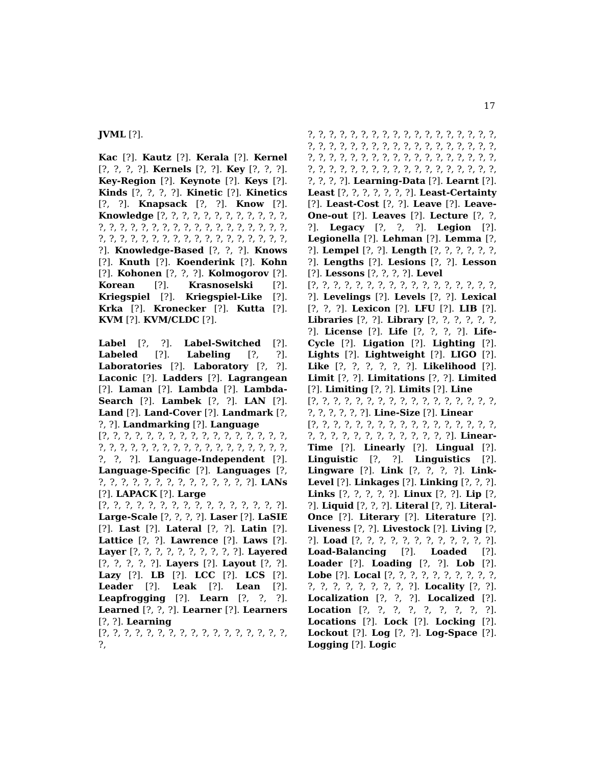17
JVML [?].
Kac [?]. Kautz [?]. Kerala [?]. Kernel [?, ?, ?, ?]. Kernels [?, ?]. Key [?, ?, ?]. Key-Region [?]. Keynote [?]. Keys [?]. Kinds [?, ?, ?, ?]. Kinetic [?]. Kinetics [?, ?]. Knapsack [?, ?]. Know [?]. Knowledge [?, ?, ?, ?, ?, ?, ?, ?, ?, ?, ?, ?, ?, ?, ?, ?, ?, ?, ?, ?, ?, ?, ?, ?, ?, ?, ?, ?, ?, ?, ?, ?, ?, ?, ?, ?, ?, ?, ?, ?, ?, ?, ?, ?, ?, ?, ?, ?, ?]. Knowledge-Based [?, ?, ?]. Knows [?]. Knuth [?]. Koenderink [?]. Kohn [?]. Kohonen [?, ?, ?]. Kolmogorov [?]. Korean [?]. Krasnoselski [?]. Kriegspiel [?]. Kriegspiel-Like [?]. Krka [?]. Kronecker [?]. Kutta [?]. KVM [?]. KVM/CLDC [?].
Label [?, ?]. Label-Switched [?]. Labeled [?]. Labeling [?, ?]. Laboratories [?]. Laboratory [?, ?]. Laconic [?]. Ladders [?]. Lagrangean [?]. Laman [?]. Lambda [?]. Lambda-Search [?]. Lambek [?, ?]. LAN [?]. Land [?]. Land-Cover [?]. Landmark [?, ?, ?]. Landmarking [?]. Language
[?, ?, ?, ?, ?, ?, ?, ?, ?, ?, ?, ?, ?, ?, ?, ?, ?, ?, ?, ?, ?, ?, ?, ?, ?, ?, ?, ?, ?, ?, ?, ?, ?, ?, ?, ?, ?, ?]. Language-Independent [?]. Language-Specific [?]. Languages [?, ?, ?, ?, ?, ?, ?, ?, ?, ?, ?, ?, ?, ?, ?]. LANs [?]. LAPACK [?]. Large
[?, ?, ?, ?, ?, ?, ?, ?, ?, ?, ?, ?, ?, ?, ?, ?]. Large-Scale [?, ?, ?, ?]. Laser [?]. LaSIE [?]. Last [?]. Lateral [?, ?]. Latin [?]. Lattice [?, ?]. Lawrence [?]. Laws [?]. Layer [?, ?, ?, ?, ?, ?, ?, ?, ?, ?]. Layered [?, ?, ?, ?, ?]. Layers [?]. Layout [?, ?]. Lazy [?]. LB [?]. LCC [?]. LCS [?]. Leader [?]. Leak [?]. Lean [?]. Leapfrogging [?]. Learn [?, ?, ?]. Learned [?, ?, ?]. Learner [?]. Learners [?, ?]. Learning
[?, ?, ?, ?, ?, ?, ?, ?, ?, ?, ?, ?, ?, ?, ?, ?, ?, ?,
?, ?, ?, ?, ?, ?, ?, ?, ?, ?, ?, ?, ?, ?, ?, ?, ?, ?, ?, ?, ?, ?, ?, ?, ?, ?, ?, ?, ?, ?, ?, ?, ?, ?, ?, ?, ?, ?, ?, ?, ?, ?, ?, ?, ?, ?, ?, ?, ?, ?, ?, ?, ?, ?, ?, ?, ?, ?, ?, ?, ?, ?, ?, ?, ?, ?, ?, ?, ?, ?, ?, ?, ?, ?, ?, ?]. Learning-Data [?]. Learnt [?]. Least [?, ?, ?, ?, ?, ?, ?]. Least-Certainty [?]. Least-Cost [?, ?]. Leave [?]. Leave-One-out [?]. Leaves [?]. Lecture [?, ?, ?]. Legacy [?, ?, ?]. Legion [?]. Legionella [?]. Lehman [?]. Lemma [?, ?]. Lempel [?, ?]. Length [?, ?, ?, ?, ?, ?, ?]. Lengths [?]. Lesions [?, ?]. Lesson [?]. Lessons [?, ?, ?, ?]. Level
[?, ?, ?, ?, ?, ?, ?, ?, ?, ?, ?, ?, ?, ?, ?, ?, ?, ?]. Levelings [?]. Levels [?, ?]. Lexical [?, ?, ?]. Lexicon [?]. LFU [?]. LIB [?]. Libraries [?, ?]. Library [?, ?, ?, ?, ?, ?, ?]. License [?]. Life [?, ?, ?, ?]. Life-Cycle [?]. Ligation [?]. Lighting [?]. Lights [?]. Lightweight [?]. LIGO [?]. Like [?, ?, ?, ?, ?, ?]. Likelihood [?]. Limit [?, ?]. Limitations [?, ?]. Limited [?]. Limiting [?, ?]. Limits [?]. Line
[?, ?, ?, ?, ?, ?, ?, ?, ?, ?, ?, ?, ?, ?, ?, ?, ?, ?, ?, ?, ?, ?, ?]. Line-Size [?]. Linear
[?, ?, ?, ?, ?, ?, ?, ?, ?, ?, ?, ?, ?, ?, ?, ?, ?, ?, ?, ?, ?, ?, ?, ?, ?, ?, ?, ?, ?, ?]. Linear-Time [?]. Linearly [?]. Lingual [?]. Linguistic [?, ?]. Linguistics [?]. Lingware [?]. Link [?, ?, ?, ?]. Link-Level [?]. Linkages [?]. Linking [?, ?, ?]. Links [?, ?, ?, ?, ?]. Linux [?, ?]. Lip [?, ?]. Liquid [?, ?, ?]. Literal [?, ?]. Literal-Once [?]. Literary [?]. Literature [?]. Liveness [?, ?]. Livestock [?]. Living [?, ?]. Load [?, ?, ?, ?, ?, ?, ?, ?, ?, ?, ?, ?]. Load-Balancing [?]. Loaded [?]. Loader [?]. Loading [?, ?]. Lob [?]. Lobe [?]. Local [?, ?, ?, ?, ?, ?, ?, ?, ?, ?, ?, ?, ?, ?, ?, ?, ?, ?, ?]. Locality [?, ?]. Localization [?, ?, ?]. Localized [?]. Location [?, ?, ?, ?, ?, ?, ?, ?, ?]. Locations [?]. Lock [?]. Locking [?]. Lockout [?]. Log [?, ?]. Log-Space [?]. Logging [?]. Logic